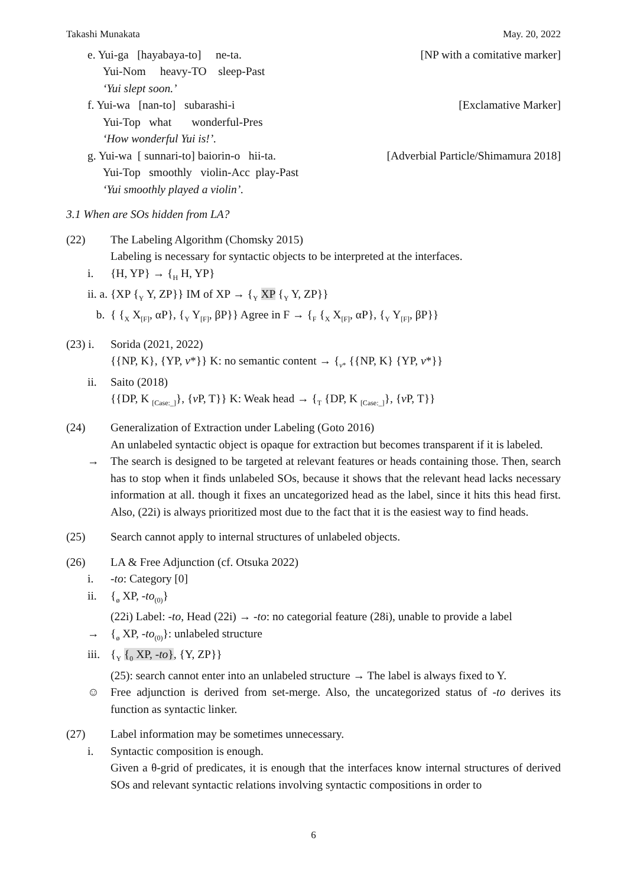Takashi Munakata May. 20, 2022
e. Yui-ga [hayabaya-to] ne-ta. [NP with a comitative marker]
Yui-Nom heavy-TO sleep-Past
‘Yui slept soon.’
f. Yui-wa [nan-to] subarashi-i [Exclamative Marker]
Yui-Top what wonderful-Pres
‘How wonderful Yui is!’.
g. Yui-wa [ sunnari-to] baiorin-o hii-ta. [Adverbial Particle/Shimamura 2018]
Yui-Top smoothly violin-Acc play-Past
‘Yui smoothly played a violin’.
3.1 When are SOs hidden from LA?
(22) The Labeling Algorithm (Chomsky 2015)
Labeling is necessary for syntactic objects to be interpreted at the interfaces.
i. {H, YP} → {<sub>H</sub> H, YP}
ii. a. {XP {<sub>Y</sub> Y, ZP}} IM of XP → {<sub>Y</sub> XP {<sub>Y</sub> Y, ZP}}
b. { {<sub>X</sub> X<sub>[F]</sub>, αP}, {<sub>Y</sub> Y<sub>[F]</sub>, βP}} Agree in F → {<sub>F</sub> {<sub>X</sub> X<sub>[F]</sub>, αP}, {<sub>Y</sub> Y<sub>[F]</sub>, βP}}
(23) i. Sorida (2021, 2022)
{{NP, K}, {YP, v*}} K: no semantic content → {<sub>v*</sub> {{NP, K} {YP, v*}}
ii. Saito (2018)
{{DP, K <sub>[Case:_]</sub>}, {v P, T}} K: Weak head → {<sub>T</sub> {DP, K <sub>[Case:_]</sub>}, {v P, T}}
(24) Generalization of Extraction under Labeling (Goto 2016)
An unlabeled syntactic object is opaque for extraction but becomes transparent if it is labeled.
→ The search is designed to be targeted at relevant features or heads containing those. Then, search has to stop when it finds unlabeled SOs, because it shows that the relevant head lacks necessary information at all. though it fixes an uncategorized head as the label, since it hits this head first. Also, (22i) is always prioritized most due to the fact that it is the easiest way to find heads.
(25) Search cannot apply to internal structures of unlabeled objects.
(26) LA & Free Adjunction (cf. Otsuka 2022)
i. -to: Category [0]
ii. {<sub>ø</sub> XP, -to<sub>(0)</sub>}
(22i) Label: -to, Head (22i) → -to: no categorial feature (28i), unable to provide a label
→ {<sub>ø</sub> XP, -to<sub>(0)</sub>}: unlabeled structure
iii. {<sub>Y</sub> {<sub>0</sub> XP, -to}, {Y, ZP}}
(25): search cannot enter into an unlabeled structure → The label is always fixed to Y.
☺ Free adjunction is derived from set-merge. Also, the uncategorized status of -to derives its function as syntactic linker.
(27) Label information may be sometimes unnecessary.
i. Syntactic composition is enough.
Given a θ-grid of predicates, it is enough that the interfaces know internal structures of derived SOs and relevant syntactic relations involving syntactic compositions in order to
6